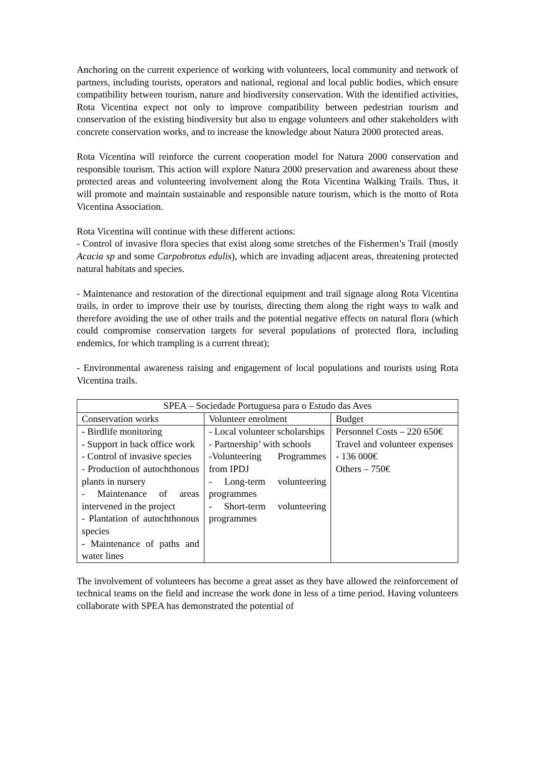Anchoring on the current experience of working with volunteers, local community and network of partners, including tourists, operators and national, regional and local public bodies, which ensure compatibility between tourism, nature and biodiversity conservation. With the identified activities, Rota Vicentina expect not only to improve compatibility between pedestrian tourism and conservation of the existing biodiversity but also to engage volunteers and other stakeholders with concrete conservation works, and to increase the knowledge about Natura 2000 protected areas.
Rota Vicentina will reinforce the current cooperation model for Natura 2000 conservation and responsible tourism. This action will explore Natura 2000 preservation and awareness about these protected areas and volunteering involvement along the Rota Vicentina Walking Trails. Thus, it will promote and maintain sustainable and responsible nature tourism, which is the motto of Rota Vicentina Association.
Rota Vicentina will continue with these different actions:
- Control of invasive flora species that exist along some stretches of the Fishermen’s Trail (mostly Acacia sp and some Carpobrotus edulis), which are invading adjacent areas, threatening protected natural habitats and species.
- Maintenance and restoration of the directional equipment and trail signage along Rota Vicentina trails, in order to improve their use by tourists, directing them along the right ways to walk and therefore avoiding the use of other trails and the potential negative effects on natural flora (which could compromise conservation targets for several populations of protected flora, including endemics, for which trampling is a current threat);
- Environmental awareness raising and engagement of local populations and tourists using Rota Vicentina trails.
| SPEA – Sociedade Portuguesa para o Estudo das Aves | | |
| --- | --- | --- |
| Conservation works | Volunteer enrolment | Budget |
| - Birdlife monitoring - Support in back office work - Control of invasive species - Production of autochthonous plants in nursery - Maintenance of areas intervened in the project - Plantation of autochthonous species - Maintenance of paths and water lines | - Local volunteer scholarships - Partnership’ with schools -Volunteering Programmes from IPDJ - Long-term volunteering programmes - Short-term volunteering programmes | Personnel Costs – 220 650€ Travel and volunteer expenses - 136 000€ Others – 750€ |
The involvement of volunteers has become a great asset as they have allowed the reinforcement of technical teams on the field and increase the work done in less of a time period. Having volunteers collaborate with SPEA has demonstrated the potential of